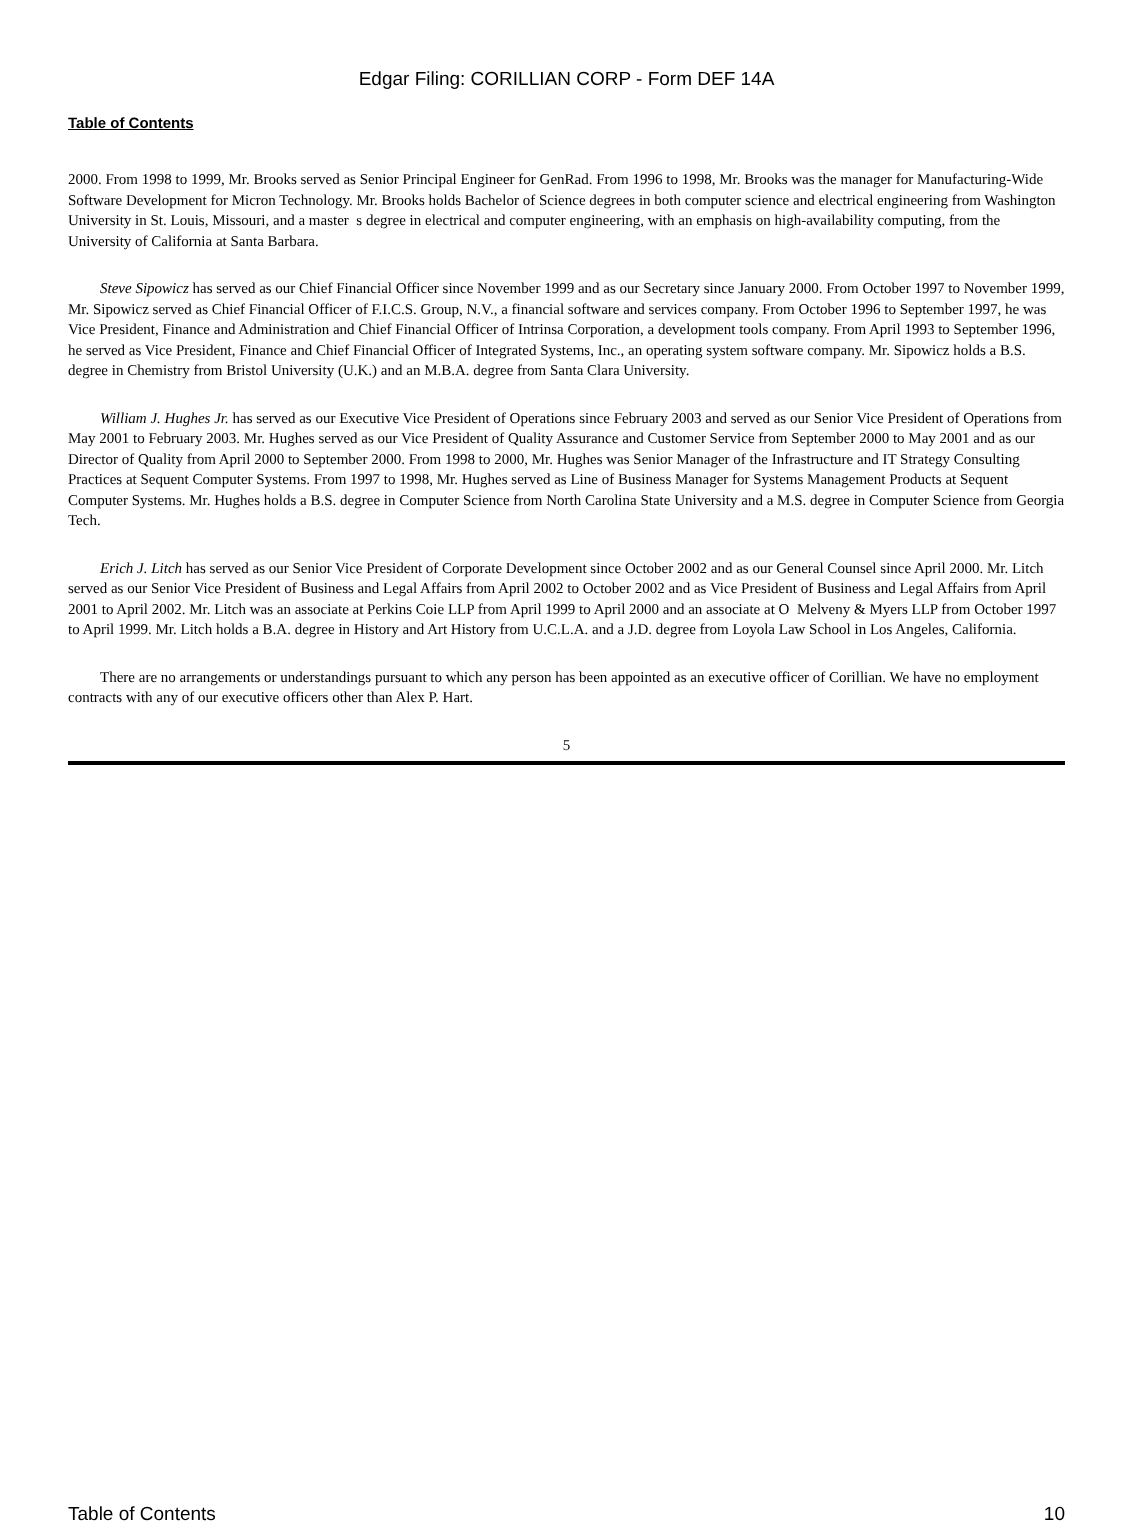Edgar Filing: CORILLIAN CORP - Form DEF 14A
Table of Contents
2000. From 1998 to 1999, Mr. Brooks served as Senior Principal Engineer for GenRad. From 1996 to 1998, Mr. Brooks was the manager for Manufacturing-Wide Software Development for Micron Technology. Mr. Brooks holds Bachelor of Science degrees in both computer science and electrical engineering from Washington University in St. Louis, Missouri, and a master s degree in electrical and computer engineering, with an emphasis on high-availability computing, from the University of California at Santa Barbara.
Steve Sipowicz has served as our Chief Financial Officer since November 1999 and as our Secretary since January 2000. From October 1997 to November 1999, Mr. Sipowicz served as Chief Financial Officer of F.I.C.S. Group, N.V., a financial software and services company. From October 1996 to September 1997, he was Vice President, Finance and Administration and Chief Financial Officer of Intrinsa Corporation, a development tools company. From April 1993 to September 1996, he served as Vice President, Finance and Chief Financial Officer of Integrated Systems, Inc., an operating system software company. Mr. Sipowicz holds a B.S. degree in Chemistry from Bristol University (U.K.) and an M.B.A. degree from Santa Clara University.
William J. Hughes Jr. has served as our Executive Vice President of Operations since February 2003 and served as our Senior Vice President of Operations from May 2001 to February 2003. Mr. Hughes served as our Vice President of Quality Assurance and Customer Service from September 2000 to May 2001 and as our Director of Quality from April 2000 to September 2000. From 1998 to 2000, Mr. Hughes was Senior Manager of the Infrastructure and IT Strategy Consulting Practices at Sequent Computer Systems. From 1997 to 1998, Mr. Hughes served as Line of Business Manager for Systems Management Products at Sequent Computer Systems. Mr. Hughes holds a B.S. degree in Computer Science from North Carolina State University and a M.S. degree in Computer Science from Georgia Tech.
Erich J. Litch has served as our Senior Vice President of Corporate Development since October 2002 and as our General Counsel since April 2000. Mr. Litch served as our Senior Vice President of Business and Legal Affairs from April 2002 to October 2002 and as Vice President of Business and Legal Affairs from April 2001 to April 2002. Mr. Litch was an associate at Perkins Coie LLP from April 1999 to April 2000 and an associate at O Melveny & Myers LLP from October 1997 to April 1999. Mr. Litch holds a B.A. degree in History and Art History from U.C.L.A. and a J.D. degree from Loyola Law School in Los Angeles, California.
There are no arrangements or understandings pursuant to which any person has been appointed as an executive officer of Corillian. We have no employment contracts with any of our executive officers other than Alex P. Hart.
5
Table of Contents 10